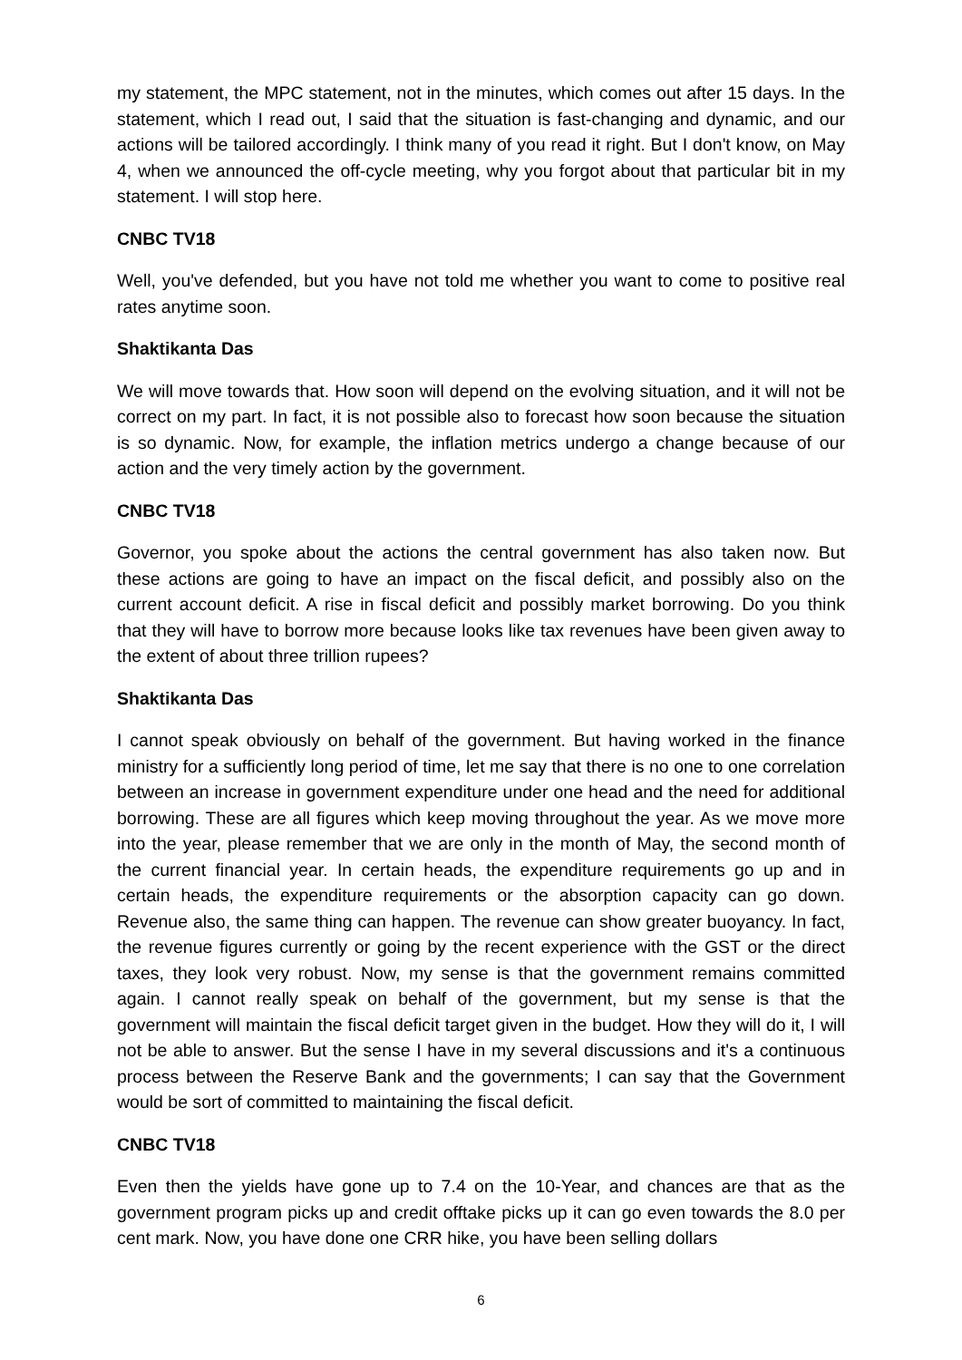my statement, the MPC statement, not in the minutes, which comes out after 15 days. In the statement, which I read out, I said that the situation is fast-changing and dynamic, and our actions will be tailored accordingly. I think many of you read it right. But I don't know, on May 4, when we announced the off-cycle meeting, why you forgot about that particular bit in my statement. I will stop here.
CNBC TV18
Well, you've defended, but you have not told me whether you want to come to positive real rates anytime soon.
Shaktikanta Das
We will move towards that. How soon will depend on the evolving situation, and it will not be correct on my part. In fact, it is not possible also to forecast how soon because the situation is so dynamic. Now, for example, the inflation metrics undergo a change because of our action and the very timely action by the government.
CNBC TV18
Governor, you spoke about the actions the central government has also taken now. But these actions are going to have an impact on the fiscal deficit, and possibly also on the current account deficit. A rise in fiscal deficit and possibly market borrowing. Do you think that they will have to borrow more because looks like tax revenues have been given away to the extent of about three trillion rupees?
Shaktikanta Das
I cannot speak obviously on behalf of the government. But having worked in the finance ministry for a sufficiently long period of time, let me say that there is no one to one correlation between an increase in government expenditure under one head and the need for additional borrowing. These are all figures which keep moving throughout the year. As we move more into the year, please remember that we are only in the month of May, the second month of the current financial year. In certain heads, the expenditure requirements go up and in certain heads, the expenditure requirements or the absorption capacity can go down. Revenue also, the same thing can happen. The revenue can show greater buoyancy. In fact, the revenue figures currently or going by the recent experience with the GST or the direct taxes, they look very robust. Now, my sense is that the government remains committed again. I cannot really speak on behalf of the government, but my sense is that the government will maintain the fiscal deficit target given in the budget. How they will do it, I will not be able to answer. But the sense I have in my several discussions and it's a continuous process between the Reserve Bank and the governments; I can say that the Government would be sort of committed to maintaining the fiscal deficit.
CNBC TV18
Even then the yields have gone up to 7.4 on the 10-Year, and chances are that as the government program picks up and credit offtake picks up it can go even towards the 8.0 per cent mark. Now, you have done one CRR hike, you have been selling dollars
6